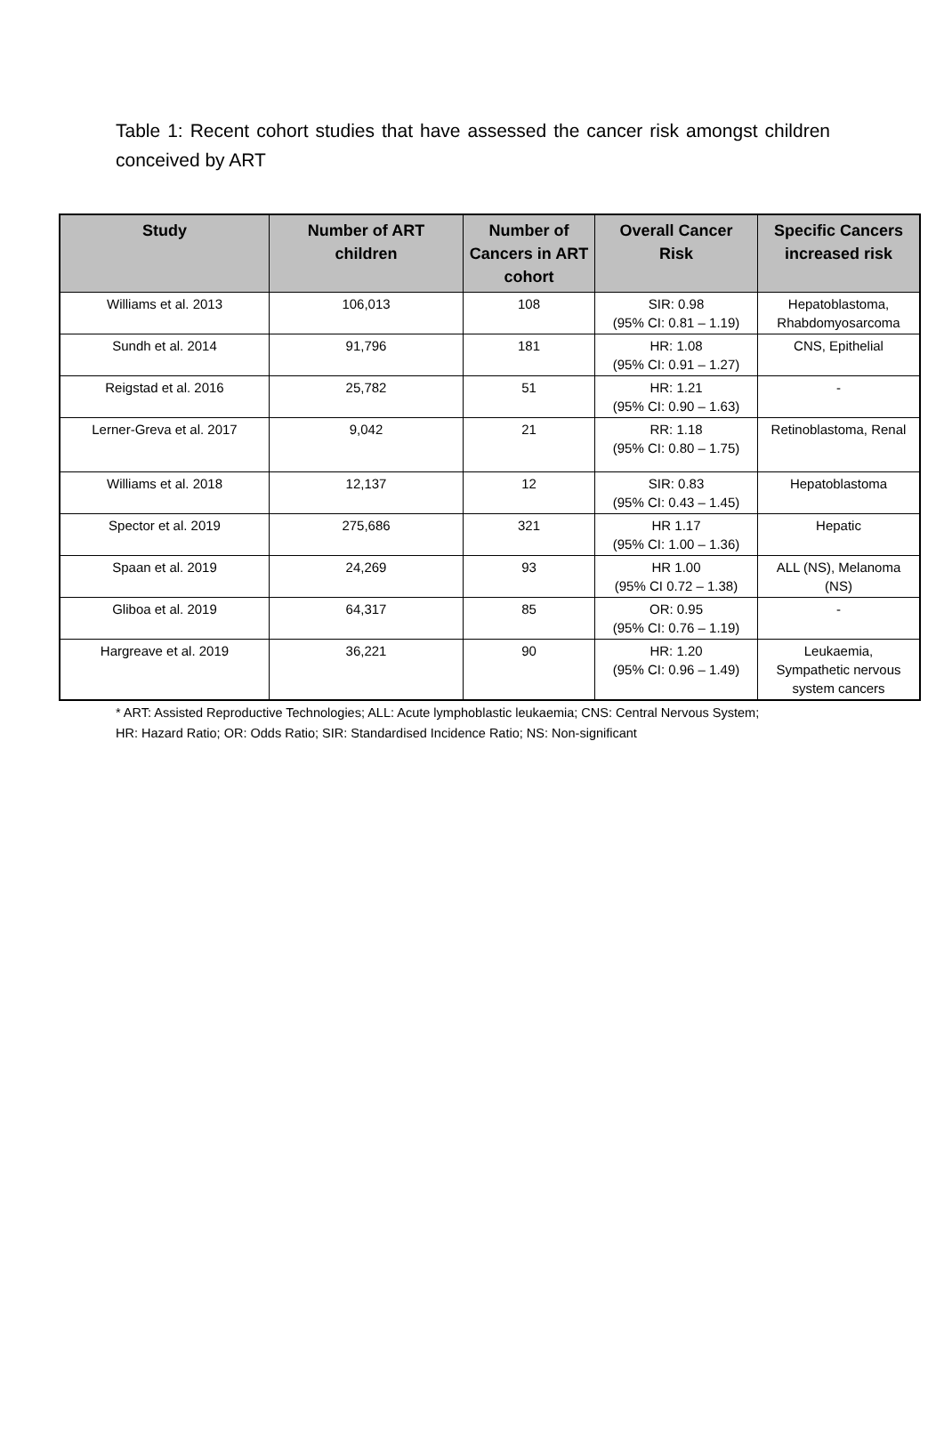Table 1: Recent cohort studies that have assessed the cancer risk amongst children conceived by ART
| Study | Number of ART children | Number of Cancers in ART cohort | Overall Cancer Risk | Specific Cancers increased risk |
| --- | --- | --- | --- | --- |
| Williams et al. 2013 | 106,013 | 108 | SIR: 0.98 (95% CI: 0.81 – 1.19) | Hepatoblastoma, Rhabdomyosarcoma |
| Sundh et al. 2014 | 91,796 | 181 | HR: 1.08 (95% CI: 0.91 – 1.27) | CNS, Epithelial |
| Reigstad et al. 2016 | 25,782 | 51 | HR: 1.21 (95% CI: 0.90 – 1.63) | - |
| Lerner-Greva et al. 2017 | 9,042 | 21 | RR: 1.18 (95% CI: 0.80 – 1.75) | Retinoblastoma, Renal |
| Williams et al. 2018 | 12,137 | 12 | SIR: 0.83 (95% CI: 0.43 – 1.45) | Hepatoblastoma |
| Spector et al. 2019 | 275,686 | 321 | HR 1.17 (95% CI: 1.00 – 1.36) | Hepatic |
| Spaan et al. 2019 | 24,269 | 93 | HR 1.00 (95% CI 0.72 – 1.38) | ALL (NS), Melanoma (NS) |
| Gliboa et al. 2019 | 64,317 | 85 | OR: 0.95 (95% CI: 0.76 – 1.19) | - |
| Hargreave et al. 2019 | 36,221 | 90 | HR: 1.20 (95% CI: 0.96 – 1.49) | Leukaemia, Sympathetic nervous system cancers |
* ART: Assisted Reproductive Technologies; ALL: Acute lymphoblastic leukaemia; CNS: Central Nervous System;
HR: Hazard Ratio; OR: Odds Ratio; SIR: Standardised Incidence Ratio; NS: Non-significant